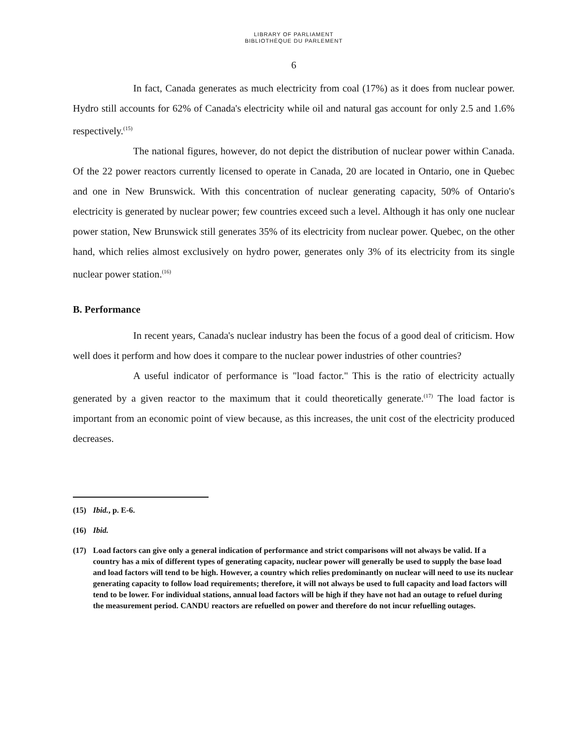LIBRARY OF PARLIAMENT
BIBLIOTHÈQUE DU PARLEMENT
6
In fact, Canada generates as much electricity from coal (17%) as it does from nuclear power. Hydro still accounts for 62% of Canada's electricity while oil and natural gas account for only 2.5 and 1.6% respectively.<sup>(15)</sup>
The national figures, however, do not depict the distribution of nuclear power within Canada. Of the 22 power reactors currently licensed to operate in Canada, 20 are located in Ontario, one in Quebec and one in New Brunswick. With this concentration of nuclear generating capacity, 50% of Ontario's electricity is generated by nuclear power; few countries exceed such a level. Although it has only one nuclear power station, New Brunswick still generates 35% of its electricity from nuclear power. Quebec, on the other hand, which relies almost exclusively on hydro power, generates only 3% of its electricity from its single nuclear power station.<sup>(16)</sup>
B. Performance
In recent years, Canada's nuclear industry has been the focus of a good deal of criticism. How well does it perform and how does it compare to the nuclear power industries of other countries?
A useful indicator of performance is "load factor." This is the ratio of electricity actually generated by a given reactor to the maximum that it could theoretically generate.<sup>(17)</sup> The load factor is important from an economic point of view because, as this increases, the unit cost of the electricity produced decreases.
(15) Ibid., p. E-6.
(16) Ibid.
(17) Load factors can give only a general indication of performance and strict comparisons will not always be valid. If a country has a mix of different types of generating capacity, nuclear power will generally be used to supply the base load and load factors will tend to be high. However, a country which relies predominantly on nuclear will need to use its nuclear generating capacity to follow load requirements; therefore, it will not always be used to full capacity and load factors will tend to be lower. For individual stations, annual load factors will be high if they have not had an outage to refuel during the measurement period. CANDU reactors are refuelled on power and therefore do not incur refuelling outages.